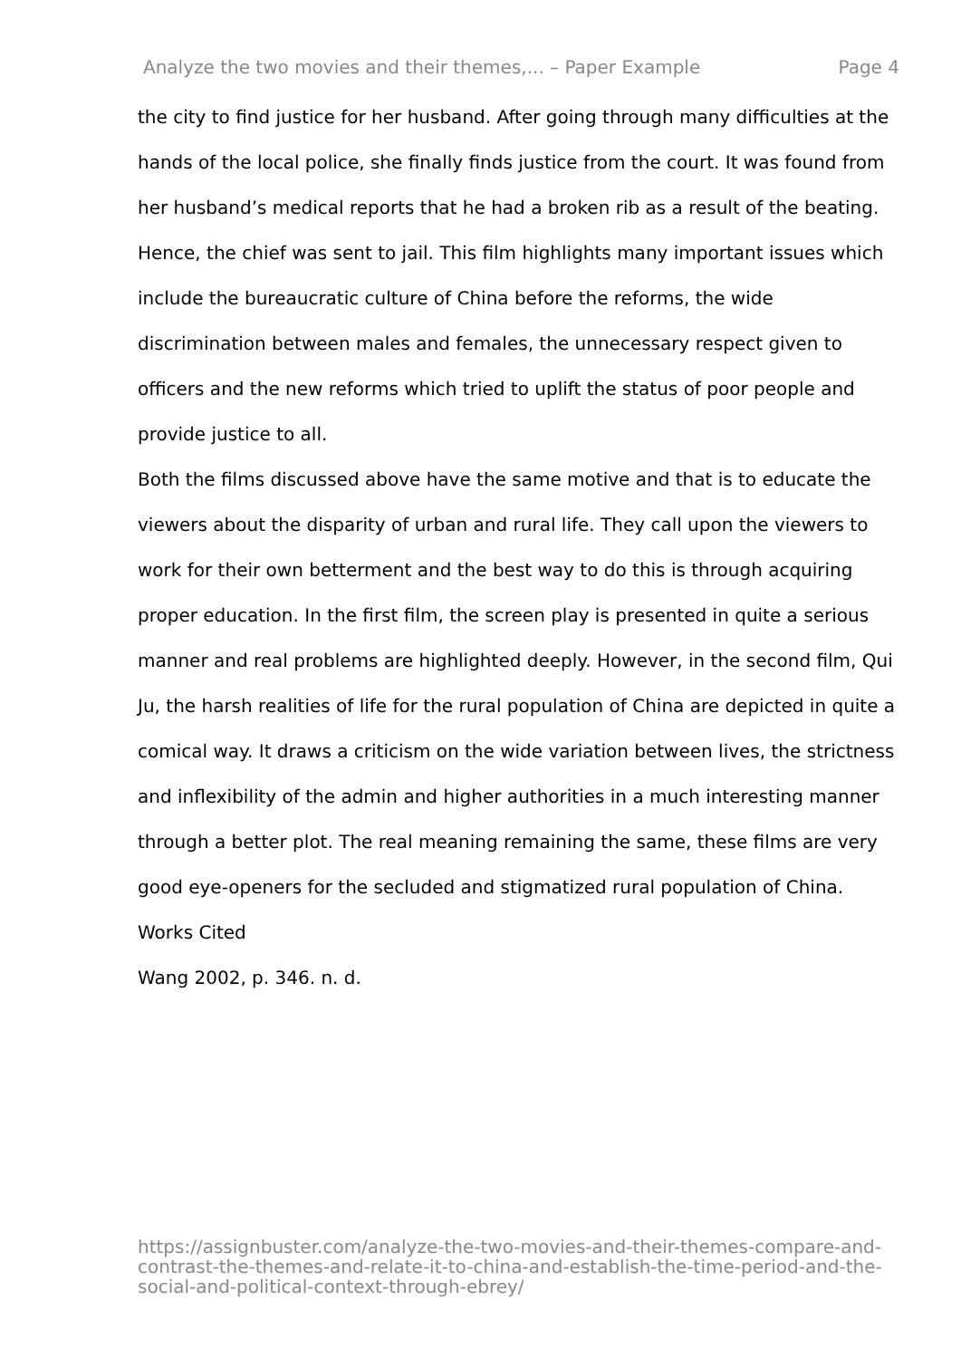Analyze the two movies and their themes,... – Paper Example Page 4
the city to find justice for her husband. After going through many difficulties at the hands of the local police, she finally finds justice from the court. It was found from her husband’s medical reports that he had a broken rib as a result of the beating. Hence, the chief was sent to jail. This film highlights many important issues which include the bureaucratic culture of China before the reforms, the wide discrimination between males and females, the unnecessary respect given to officers and the new reforms which tried to uplift the status of poor people and provide justice to all.
Both the films discussed above have the same motive and that is to educate the viewers about the disparity of urban and rural life. They call upon the viewers to work for their own betterment and the best way to do this is through acquiring proper education. In the first film, the screen play is presented in quite a serious manner and real problems are highlighted deeply. However, in the second film, Qui Ju, the harsh realities of life for the rural population of China are depicted in quite a comical way. It draws a criticism on the wide variation between lives, the strictness and inflexibility of the admin and higher authorities in a much interesting manner through a better plot. The real meaning remaining the same, these films are very good eye-openers for the secluded and stigmatized rural population of China.
Works Cited
Wang 2002, p. 346. n. d.
https://assignbuster.com/analyze-the-two-movies-and-their-themes-compare-and-contrast-the-themes-and-relate-it-to-china-and-establish-the-time-period-and-the-social-and-political-context-through-ebrey/